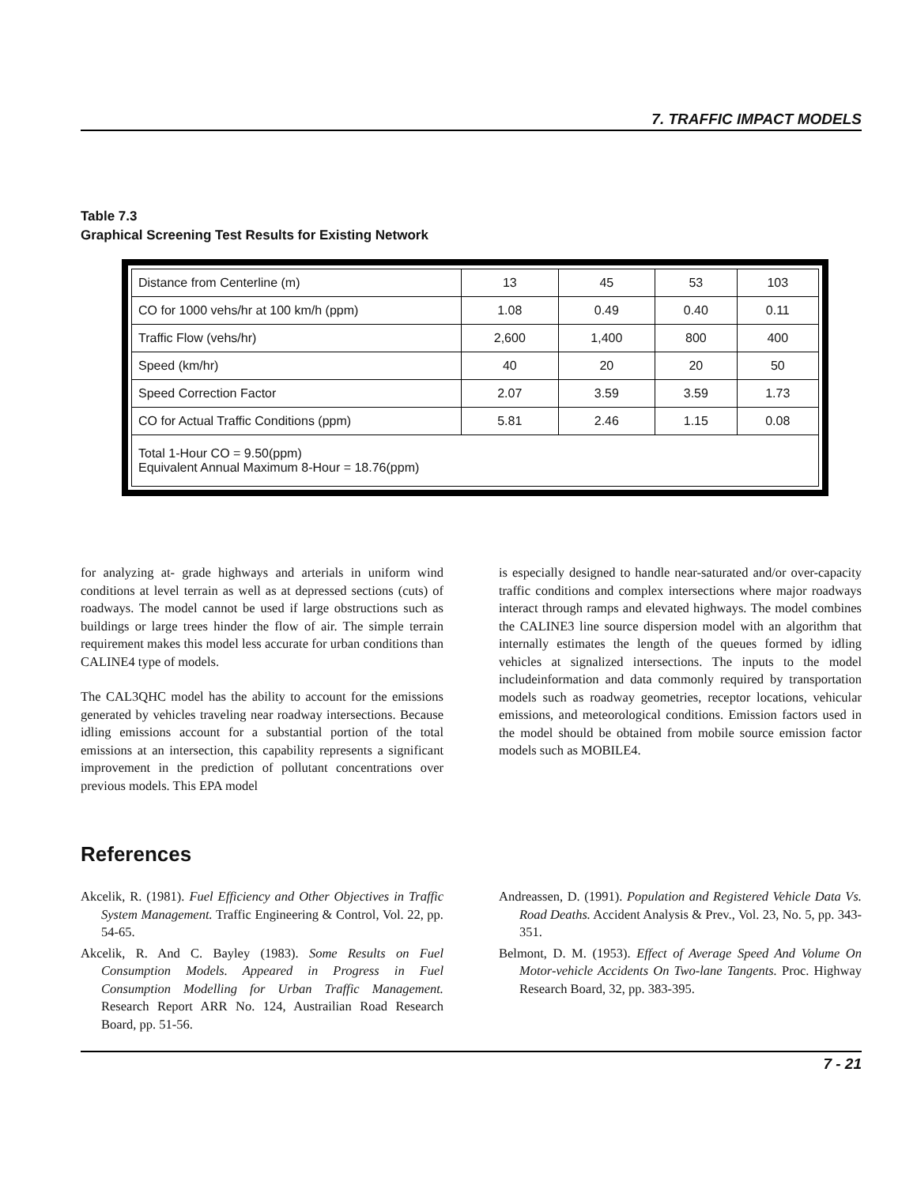7. TRAFFIC IMPACT MODELS
Table 7.3
Graphical Screening Test Results for Existing Network
| Distance from Centerline (m) | 13 | 45 | 53 | 103 |
| CO for 1000 vehs/hr at 100 km/h (ppm) | 1.08 | 0.49 | 0.40 | 0.11 |
| Traffic Flow (vehs/hr) | 2,600 | 1,400 | 800 | 400 |
| Speed (km/hr) | 40 | 20 | 20 | 50 |
| Speed Correction Factor | 2.07 | 3.59 | 3.59 | 1.73 |
| CO for Actual Traffic Conditions (ppm) | 5.81 | 2.46 | 1.15 | 0.08 |
| Total 1-Hour CO = 9.50(ppm) Equivalent Annual Maximum 8-Hour = 18.76(ppm) | | | | |
for analyzing at- grade highways and arterials in uniform wind conditions at level terrain as well as at depressed sections (cuts) of roadways. The model cannot be used if large obstructions such as buildings or large trees hinder the flow of air. The simple terrain requirement makes this model less accurate for urban conditions than CALINE4 type of models.
The CAL3QHC model has the ability to account for the emissions generated by vehicles traveling near roadway intersections. Because idling emissions account for a substantial portion of the total emissions at an intersection, this capability represents a significant improvement in the prediction of pollutant concentrations over previous models. This EPA model
is especially designed to handle near-saturated and/or over-capacity traffic conditions and complex intersections where major roadways interact through ramps and elevated highways. The model combines the CALINE3 line source dispersion model with an algorithm that internally estimates the length of the queues formed by idling vehicles at signalized intersections. The inputs to the model includeinformation and data commonly required by transportation models such as roadway geometries, receptor locations, vehicular emissions, and meteorological conditions. Emission factors used in the model should be obtained from mobile source emission factor models such as MOBILE4.
References
Akcelik, R. (1981). Fuel Efficiency and Other Objectives in Traffic System Management. Traffic Engineering & Control, Vol. 22, pp. 54-65.
Akcelik, R. And C. Bayley (1983). Some Results on Fuel Consumption Models. Appeared in Progress in Fuel Consumption Modelling for Urban Traffic Management. Research Report ARR No. 124, Austrailian Road Research Board, pp. 51-56.
Andreassen, D. (1991). Population and Registered Vehicle Data Vs. Road Deaths. Accident Analysis & Prev., Vol. 23, No. 5, pp. 343-351.
Belmont, D. M. (1953). Effect of Average Speed And Volume On Motor-vehicle Accidents On Two-lane Tangents. Proc. Highway Research Board, 32, pp. 383-395.
7 - 21